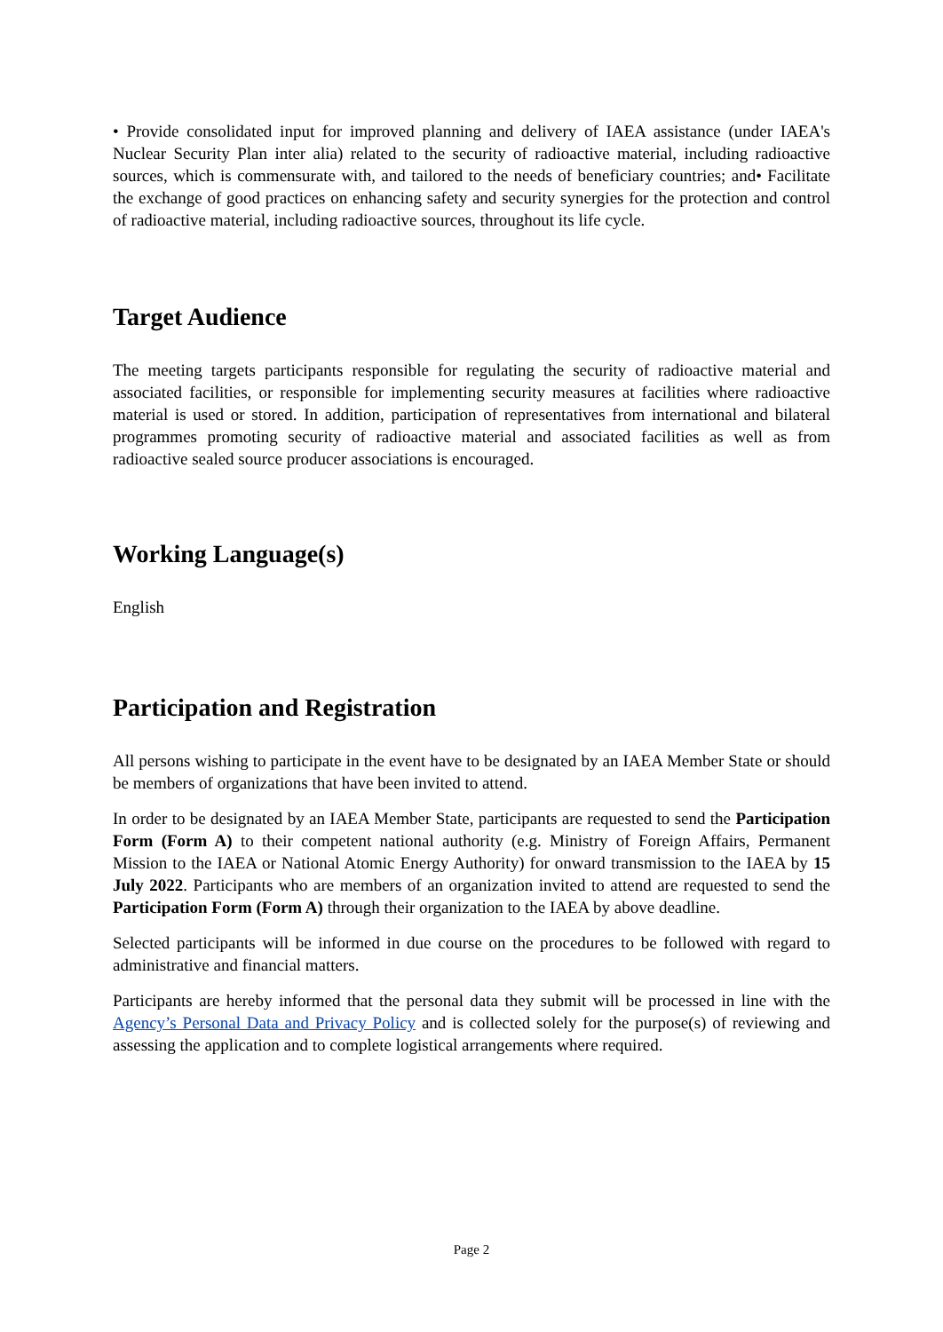• Provide consolidated input for improved planning and delivery of IAEA assistance (under IAEA's Nuclear Security Plan inter alia) related to the security of radioactive material, including radioactive sources, which is commensurate with, and tailored to the needs of beneficiary countries; and• Facilitate the exchange of good practices on enhancing safety and security synergies for the protection and control of radioactive material, including radioactive sources, throughout its life cycle.
Target Audience
The meeting targets participants responsible for regulating the security of radioactive material and associated facilities, or responsible for implementing security measures at facilities where radioactive material is used or stored. In addition, participation of representatives from international and bilateral programmes promoting security of radioactive material and associated facilities as well as from radioactive sealed source producer associations is encouraged.
Working Language(s)
English
Participation and Registration
All persons wishing to participate in the event have to be designated by an IAEA Member State or should be members of organizations that have been invited to attend.
In order to be designated by an IAEA Member State, participants are requested to send the Participation Form (Form A) to their competent national authority (e.g. Ministry of Foreign Affairs, Permanent Mission to the IAEA or National Atomic Energy Authority) for onward transmission to the IAEA by 15 July 2022. Participants who are members of an organization invited to attend are requested to send the Participation Form (Form A) through their organization to the IAEA by above deadline.
Selected participants will be informed in due course on the procedures to be followed with regard to administrative and financial matters.
Participants are hereby informed that the personal data they submit will be processed in line with the Agency’s Personal Data and Privacy Policy and is collected solely for the purpose(s) of reviewing and assessing the application and to complete logistical arrangements where required.
Page 2